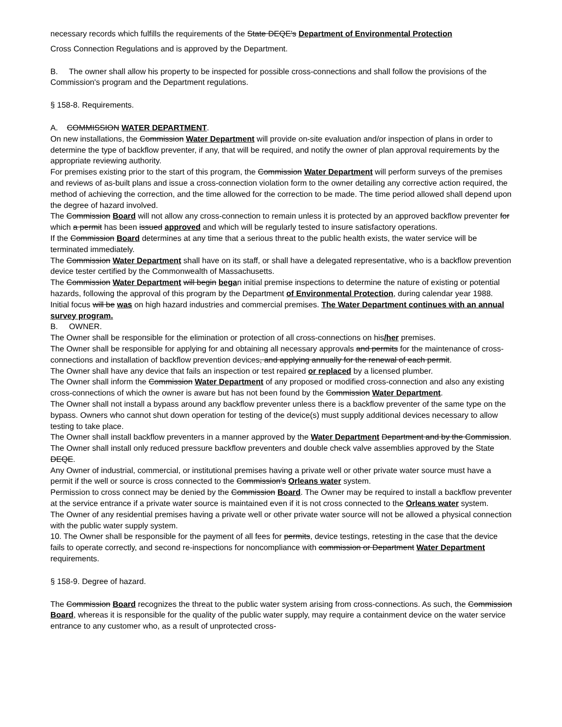necessary records which fulfills the requirements of the State DEQE's Department of Environmental Protection
Cross Connection Regulations and is approved by the Department.
B. The owner shall allow his property to be inspected for possible cross-connections and shall follow the provisions of the Commission's program and the Department regulations.
§ 158-8. Requirements.
A. COMMISSION WATER DEPARTMENT.
On new installations, the Commission Water Department will provide on-site evaluation and/or inspection of plans in order to determine the type of backflow preventer, if any, that will be required, and notify the owner of plan approval requirements by the appropriate reviewing authority.
For premises existing prior to the start of this program, the Commission Water Department will perform surveys of the premises and reviews of as-built plans and issue a cross-connection violation form to the owner detailing any corrective action required, the method of achieving the correction, and the time allowed for the correction to be made. The time period allowed shall depend upon the degree of hazard involved.
The Commission Board will not allow any cross-connection to remain unless it is protected by an approved backflow preventer for which a permit has been issued approved and which will be regularly tested to insure satisfactory operations.
If the Commission Board determines at any time that a serious threat to the public health exists, the water service will be terminated immediately.
The Commission Water Department shall have on its staff, or shall have a delegated representative, who is a backflow prevention device tester certified by the Commonwealth of Massachusetts.
The Commission Water Department will begin began initial premise inspections to determine the nature of existing or potential hazards, following the approval of this program by the Department of Environmental Protection, during calendar year 1988. Initial focus will be was on high hazard industries and commercial premises. The Water Department continues with an annual survey program.
B. OWNER.
The Owner shall be responsible for the elimination or protection of all cross-connections on his/her premises.
The Owner shall be responsible for applying for and obtaining all necessary approvals and permits for the maintenance of cross-connections and installation of backflow prevention devices, and applying annually for the renewal of each permit.
The Owner shall have any device that fails an inspection or test repaired or replaced by a licensed plumber.
The Owner shall inform the Commission Water Department of any proposed or modified cross-connection and also any existing cross-connections of which the owner is aware but has not been found by the Commission Water Department.
The Owner shall not install a bypass around any backflow preventer unless there is a backflow preventer of the same type on the bypass. Owners who cannot shut down operation for testing of the device(s) must supply additional devices necessary to allow testing to take place.
The Owner shall install backflow preventers in a manner approved by the Water Department Department and by the Commission.
The Owner shall install only reduced pressure backflow preventers and double check valve assemblies approved by the State DEQE.
Any Owner of industrial, commercial, or institutional premises having a private well or other private water source must have a permit if the well or source is cross connected to the Commission's Orleans water system.
Permission to cross connect may be denied by the Commission Board. The Owner may be required to install a backflow preventer at the service entrance if a private water source is maintained even if it is not cross connected to the Orleans water system.
The Owner of any residential premises having a private well or other private water source will not be allowed a physical connection with the public water supply system.
10. The Owner shall be responsible for the payment of all fees for permits, device testings, retesting in the case that the device fails to operate correctly, and second re-inspections for noncompliance with commission or Department Water Department requirements.
§ 158-9. Degree of hazard.
The Commission Board recognizes the threat to the public water system arising from cross-connections. As such, the Commission Board, whereas it is responsible for the quality of the public water supply, may require a containment device on the water service entrance to any customer who, as a result of unprotected cross-